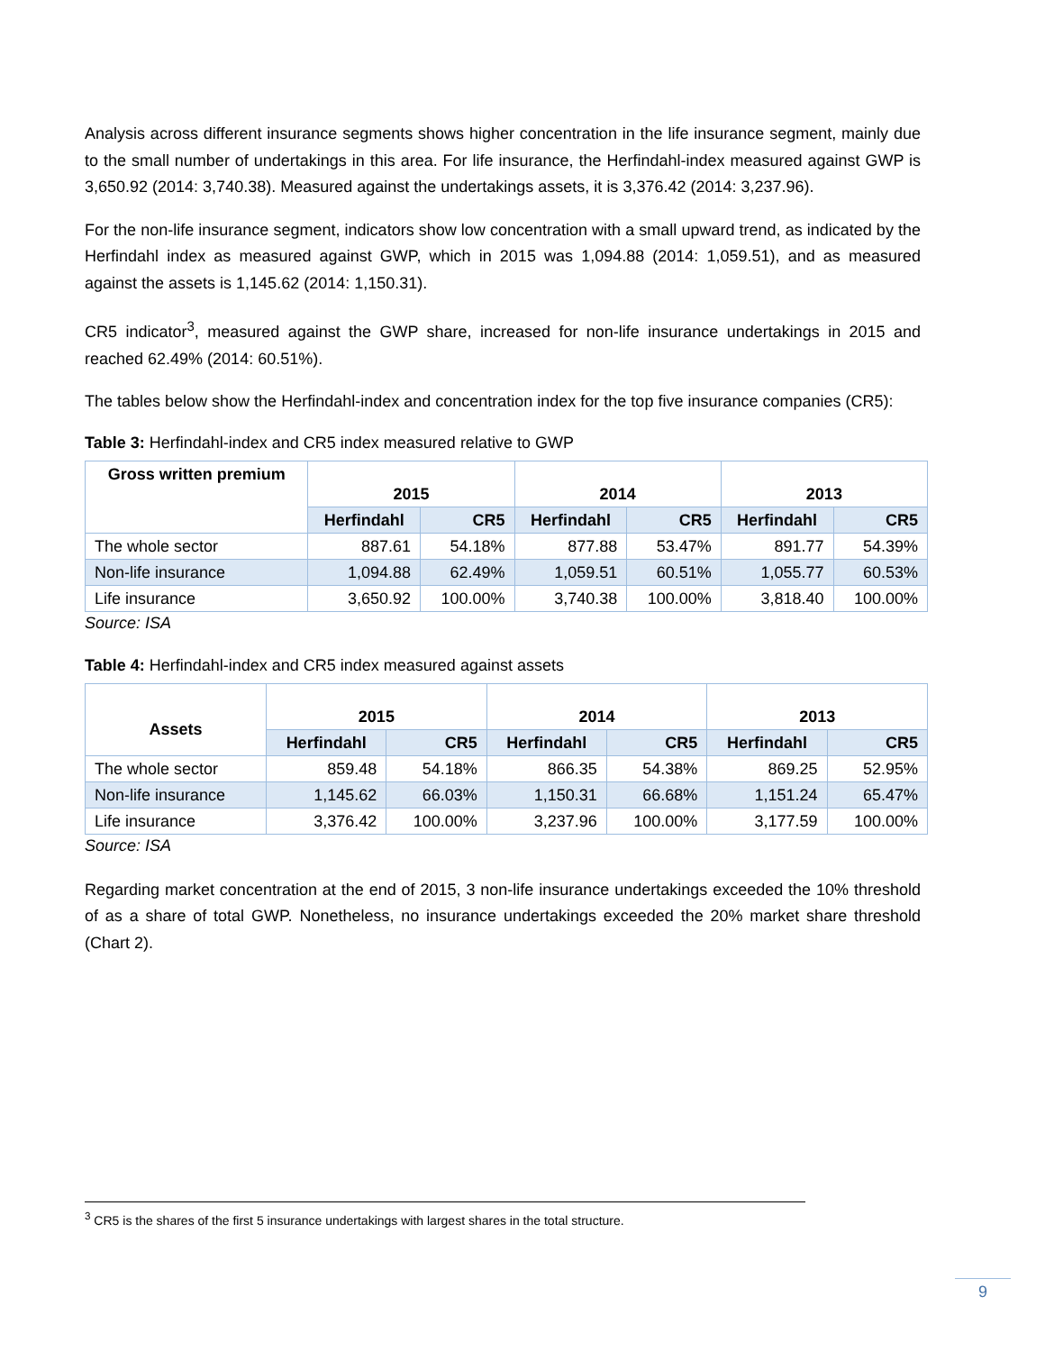Analysis across different insurance segments shows higher concentration in the life insurance segment, mainly due to the small number of undertakings in this area. For life insurance, the Herfindahl-index measured against GWP is 3,650.92 (2014: 3,740.38). Measured against the undertakings assets, it is 3,376.42 (2014: 3,237.96).
For the non-life insurance segment, indicators show low concentration with a small upward trend, as indicated by the Herfindahl index as measured against GWP, which in 2015 was 1,094.88 (2014: 1,059.51), and as measured against the assets is 1,145.62 (2014: 1,150.31).
CR5 indicator<sup>3</sup>, measured against the GWP share, increased for non-life insurance undertakings in 2015 and reached 62.49% (2014: 60.51%).
The tables below show the Herfindahl-index and concentration index for the top five insurance companies (CR5):
Table 3: Herfindahl-index and CR5 index measured relative to GWP
| Gross written premium | 2015 | | 2014 | | 2013 | |
| --- | --- | --- | --- | --- | --- | --- |
| | Herfindahl | CR5 | Herfindahl | CR5 | Herfindahl | CR5 |
| The whole sector | 887.61 | 54.18% | 877.88 | 53.47% | 891.77 | 54.39% |
| Non-life insurance | 1,094.88 | 62.49% | 1,059.51 | 60.51% | 1,055.77 | 60.53% |
| Life insurance | 3,650.92 | 100.00% | 3,740.38 | 100.00% | 3,818.40 | 100.00% |
Source: ISA
Table 4: Herfindahl-index and CR5 index measured against assets
| Assets | 2015 | | 2014 | | 2013 | |
| --- | --- | --- | --- | --- | --- | --- |
| | Herfindahl | CR5 | Herfindahl | CR5 | Herfindahl | CR5 |
| The whole sector | 859.48 | 54.18% | 866.35 | 54.38% | 869.25 | 52.95% |
| Non-life insurance | 1,145.62 | 66.03% | 1,150.31 | 66.68% | 1,151.24 | 65.47% |
| Life insurance | 3,376.42 | 100.00% | 3,237.96 | 100.00% | 3,177.59 | 100.00% |
Source: ISA
Regarding market concentration at the end of 2015, 3 non-life insurance undertakings exceeded the 10% threshold of as a share of total GWP. Nonetheless, no insurance undertakings exceeded the 20% market share threshold (Chart 2).
<sup>3</sup> CR5 is the shares of the first 5 insurance undertakings with largest shares in the total structure.
9